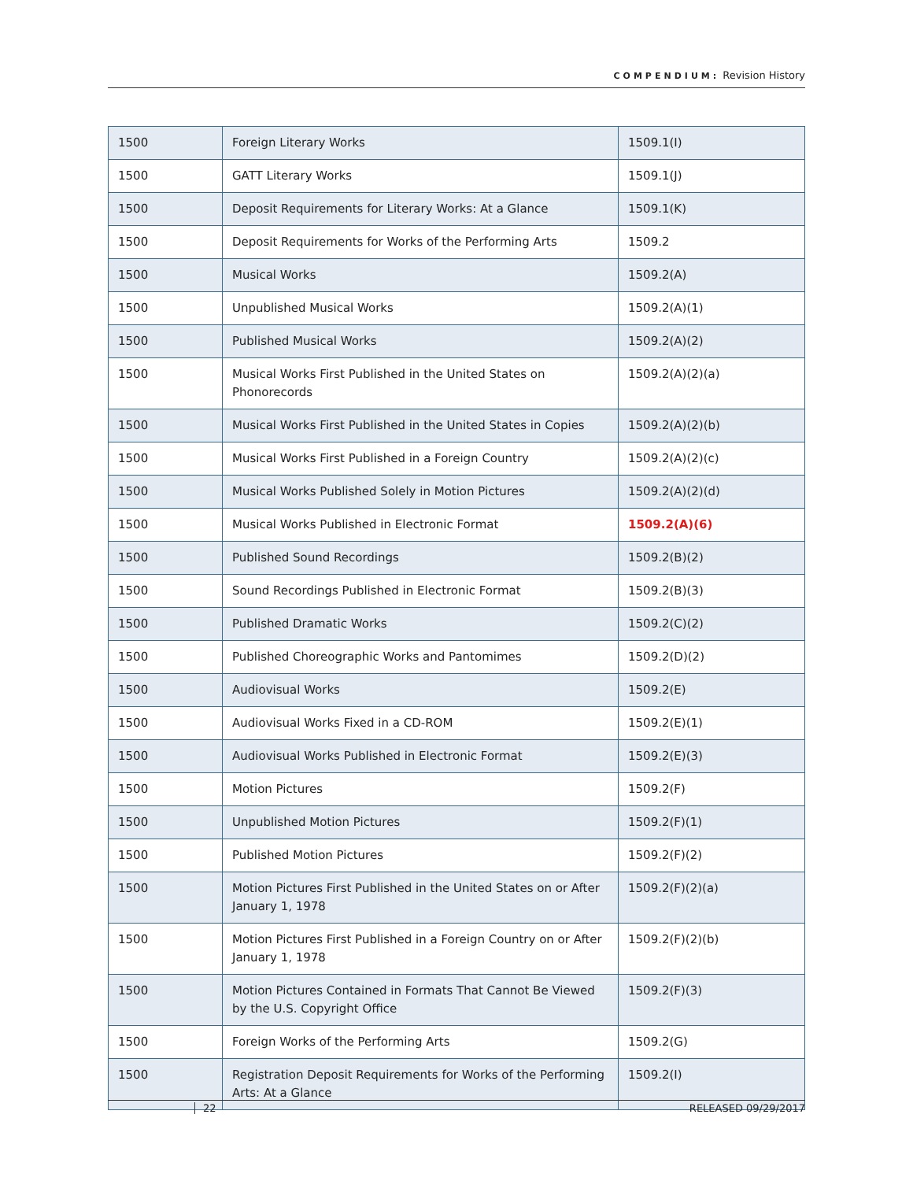COMPENDIUM: Revision History
| 1500 | Foreign Literary Works | 1509.1(I) |
| 1500 | GATT Literary Works | 1509.1(J) |
| 1500 | Deposit Requirements for Literary Works: At a Glance | 1509.1(K) |
| 1500 | Deposit Requirements for Works of the Performing Arts | 1509.2 |
| 1500 | Musical Works | 1509.2(A) |
| 1500 | Unpublished Musical Works | 1509.2(A)(1) |
| 1500 | Published Musical Works | 1509.2(A)(2) |
| 1500 | Musical Works First Published in the United States on Phonorecords | 1509.2(A)(2)(a) |
| 1500 | Musical Works First Published in the United States in Copies | 1509.2(A)(2)(b) |
| 1500 | Musical Works First Published in a Foreign Country | 1509.2(A)(2)(c) |
| 1500 | Musical Works Published Solely in Motion Pictures | 1509.2(A)(2)(d) |
| 1500 | Musical Works Published in Electronic Format | 1509.2(A)(6) |
| 1500 | Published Sound Recordings | 1509.2(B)(2) |
| 1500 | Sound Recordings Published in Electronic Format | 1509.2(B)(3) |
| 1500 | Published Dramatic Works | 1509.2(C)(2) |
| 1500 | Published Choreographic Works and Pantomimes | 1509.2(D)(2) |
| 1500 | Audiovisual Works | 1509.2(E) |
| 1500 | Audiovisual Works Fixed in a CD-ROM | 1509.2(E)(1) |
| 1500 | Audiovisual Works Published in Electronic Format | 1509.2(E)(3) |
| 1500 | Motion Pictures | 1509.2(F) |
| 1500 | Unpublished Motion Pictures | 1509.2(F)(1) |
| 1500 | Published Motion Pictures | 1509.2(F)(2) |
| 1500 | Motion Pictures First Published in the United States on or After January 1, 1978 | 1509.2(F)(2)(a) |
| 1500 | Motion Pictures First Published in a Foreign Country on or After January 1, 1978 | 1509.2(F)(2)(b) |
| 1500 | Motion Pictures Contained in Formats That Cannot Be Viewed by the U.S. Copyright Office | 1509.2(F)(3) |
| 1500 | Foreign Works of the Performing Arts | 1509.2(G) |
| 1500 | Registration Deposit Requirements for Works of the Performing Arts: At a Glance | 1509.2(I) |
22 RELEASED 09/29/2017